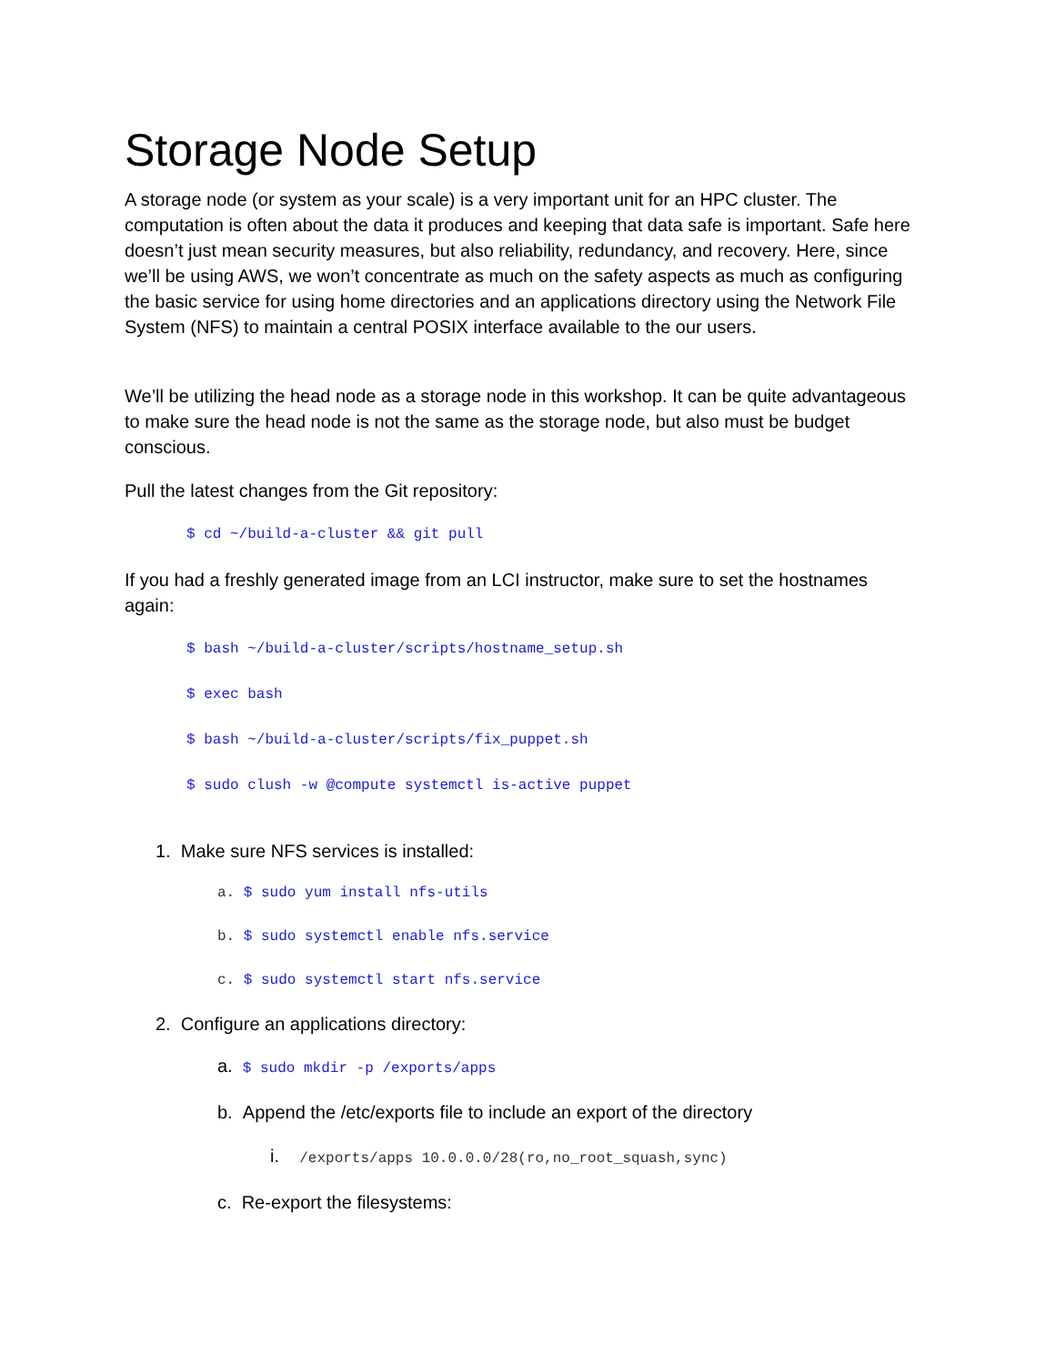Storage Node Setup
A storage node (or system as your scale) is a very important unit for an HPC cluster. The computation is often about the data it produces and keeping that data safe is important. Safe here doesn’t just mean security measures, but also reliability, redundancy, and recovery. Here, since we’ll be using AWS, we won’t concentrate as much on the safety aspects as much as configuring the basic service for using home directories and an applications directory using the Network File System (NFS) to maintain a central POSIX interface available to the our users.
We’ll be utilizing the head node as a storage node in this workshop. It can be quite advantageous to make sure the head node is not the same as the storage node, but also must be budget conscious.
Pull the latest changes from the Git repository:
$ cd ~/build-a-cluster && git pull
If you had a freshly generated image from an LCI instructor, make sure to set the hostnames again:
$ bash ~/build-a-cluster/scripts/hostname_setup.sh
$ exec bash
$ bash ~/build-a-cluster/scripts/fix_puppet.sh
$ sudo clush -w @compute systemctl is-active puppet
1. Make sure NFS services is installed:
a. $ sudo yum install nfs-utils
b. $ sudo systemctl enable nfs.service
c. $ sudo systemctl start nfs.service
2. Configure an applications directory:
a. $ sudo mkdir -p /exports/apps
b. Append the /etc/exports file to include an export of the directory
i. /exports/apps 10.0.0.0/28(ro,no_root_squash,sync)
c. Re-export the filesystems: